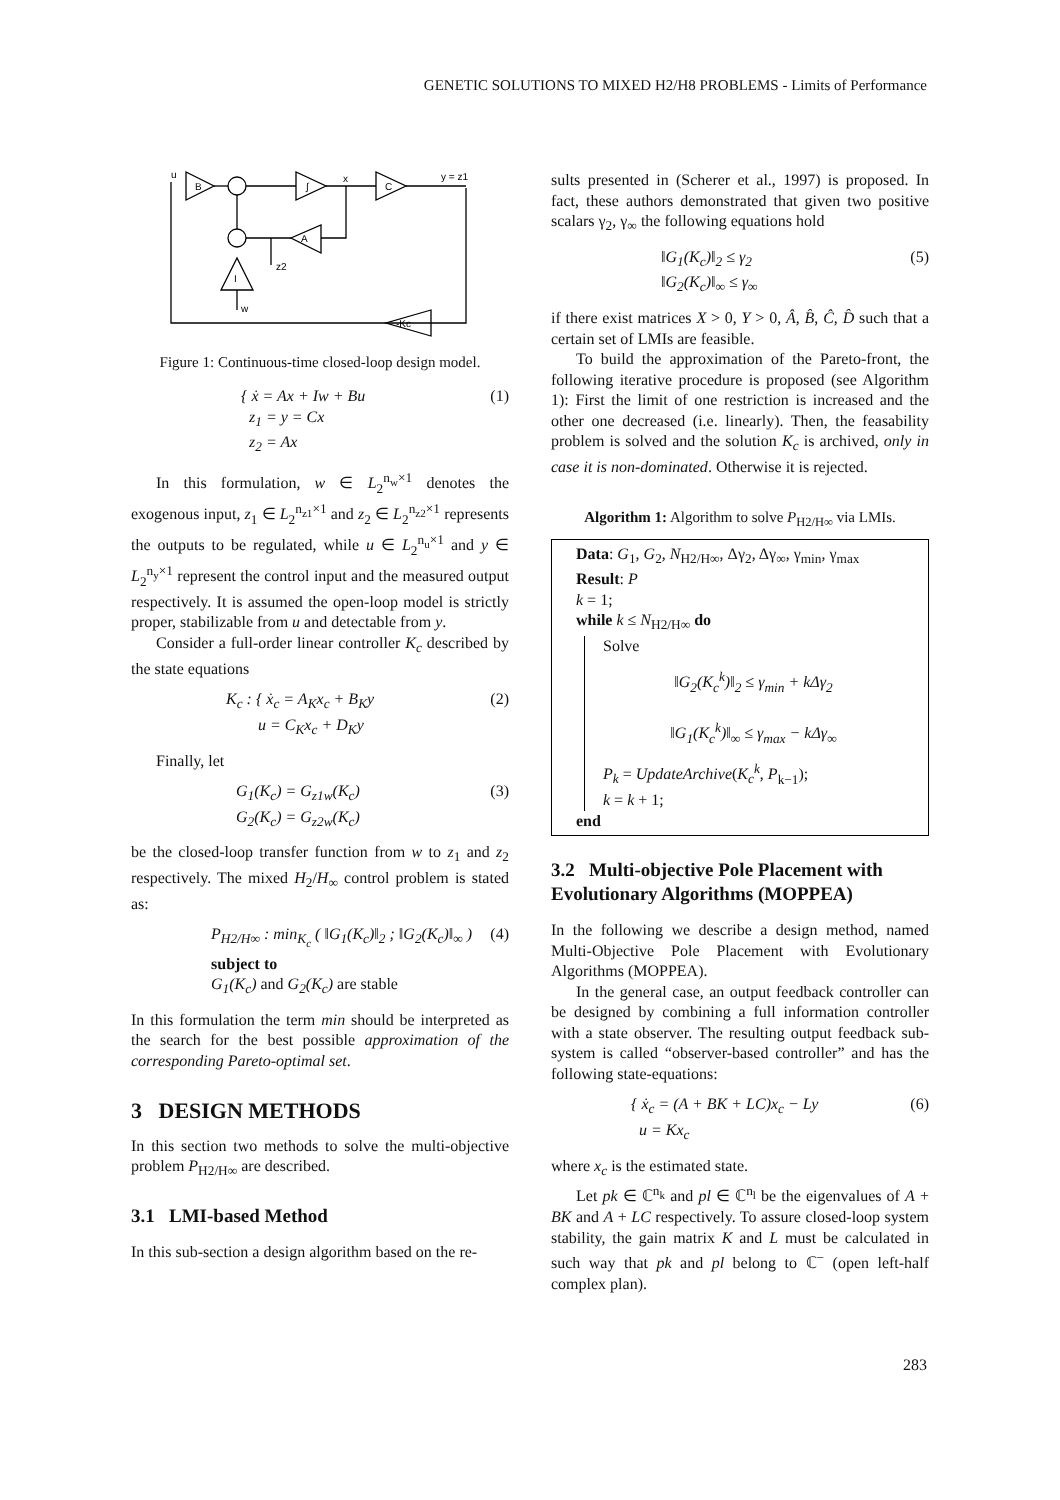GENETIC SOLUTIONS TO MIXED H2/H8 PROBLEMS - Limits of Performance
u
B
∫
x
C
y = z1
A
I
z2
w
-Kc
Figure 1: Continuous-time closed-loop design model.
{ ẋ = Ax + Iw + Bu
z<sub>1</sub> = y = Cx
z<sub>2</sub> = Ax (1)
In this formulation, w ∈ L<sub>2</sub><sup>n<sub>w</sub>×1</sup> denotes the exogenous input, z<sub>1</sub> ∈ L<sub>2</sub><sup>n<sub>z1</sub>×1</sup> and z<sub>2</sub> ∈ L<sub>2</sub><sup>n<sub>z2</sub>×1</sup> represents the outputs to be regulated, while u ∈ L<sub>2</sub><sup>n<sub>u</sub>×1</sup> and y ∈ L<sub>2</sub><sup>n<sub>y</sub>×1</sup> represent the control input and the measured output respectively. It is assumed the open-loop model is strictly proper, stabilizable from u and detectable from y.
Consider a full-order linear controller K<sub>c</sub> described by the state equations
K<sub>c</sub> : { ẋ<sub>c</sub> = A<sub>K</sub>x<sub>c</sub> + B<sub>K</sub>y
u = C<sub>K</sub>x<sub>c</sub> + D<sub>K</sub>y (2)
Finally, let
G<sub>1</sub>(K<sub>c</sub>) = G<sub>z1w</sub>(K<sub>c</sub>)
G<sub>2</sub>(K<sub>c</sub>) = G<sub>z2w</sub>(K<sub>c</sub>) (3)
be the closed-loop transfer function from w to z<sub>1</sub> and z<sub>2</sub> respectively. The mixed H<sub>2</sub>/H<sub>∞</sub> control problem is stated as:
P<sub>H2/H∞</sub> : min<sub>K<sub>c</sub></sub> ( ‖G<sub>1</sub>(K<sub>c</sub>)‖<sub>2</sub> ; ‖G<sub>2</sub>(K<sub>c</sub>)‖<sub>∞</sub> )
subject to
G<sub>1</sub>(K<sub>c</sub>) and G<sub>2</sub>(K<sub>c</sub>) are stable (4)
In this formulation the term min should be interpreted as the search for the best possible approximation of the corresponding Pareto-optimal set.
3 DESIGN METHODS
In this section two methods to solve the multi-objective problem P<sub>H2/H∞</sub> are described.
3.1 LMI-based Method
In this sub-section a design algorithm based on the re-
sults presented in (Scherer et al., 1997) is proposed. In fact, these authors demonstrated that given two positive scalars γ<sub>2</sub>, γ<sub>∞</sub> the following equations hold
‖G<sub>1</sub>(K<sub>c</sub>)‖<sub>2</sub> ≤ γ<sub>2</sub>
‖G<sub>2</sub>(K<sub>c</sub>)‖<sub>∞</sub> ≤ γ<sub>∞</sub> (5)
if there exist matrices X > 0, Y > 0, Â, B̂, Ĉ, D̂ such that a certain set of LMIs are feasible.
To build the approximation of the Pareto-front, the following iterative procedure is proposed (see Algorithm 1): First the limit of one restriction is increased and the other one decreased (i.e. linearly). Then, the feasability problem is solved and the solution K<sub>c</sub> is archived, only in case it is non-dominated. Otherwise it is rejected.
Algorithm 1: Algorithm to solve P<sub>H2/H∞</sub> via LMIs.
Data: G<sub>1</sub>, G<sub>2</sub>, N<sub>H2/H∞</sub>, Δγ<sub>2</sub>, Δγ<sub>∞</sub>, γ<sub>min</sub>, γ<sub>max</sub>
Result: P
k = 1;
while k ≤ N<sub>H2/H∞</sub> do
Solve
‖G<sub>2</sub>(K<sub>c</sub><sup>k</sup>)‖<sub>2</sub> ≤ γ<sub>min</sub> + kΔγ<sub>2</sub>
‖G<sub>1</sub>(K<sub>c</sub><sup>k</sup>)‖<sub>∞</sub> ≤ γ<sub>max</sub> − kΔγ<sub>∞</sub>
P<sub>k</sub> = UpdateArchive(K<sub>c</sub><sup>k</sup>, P<sub>k−1</sub>);
k = k + 1;
end
3.2 Multi-objective Pole Placement with Evolutionary Algorithms (MOPPEA)
In the following we describe a design method, named Multi-Objective Pole Placement with Evolutionary Algorithms (MOPPEA).
In the general case, an output feedback controller can be designed by combining a full information controller with a state observer. The resulting output feedback sub-system is called “observer-based controller” and has the following state-equations:
{ ẋ<sub>c</sub> = (A + BK + LC)x<sub>c</sub> − Ly
u = Kx<sub>c</sub> (6)
where x<sub>c</sub> is the estimated state.
Let pk ∈ ℂ<sup>n<sub>k</sub></sup> and pl ∈ ℂ<sup>n<sub>l</sub></sup> be the eigenvalues of A + BK and A + LC respectively. To assure closed-loop system stability, the gain matrix K and L must be calculated in such way that pk and pl belong to ℂ<sup>−</sup> (open left-half complex plan).
283